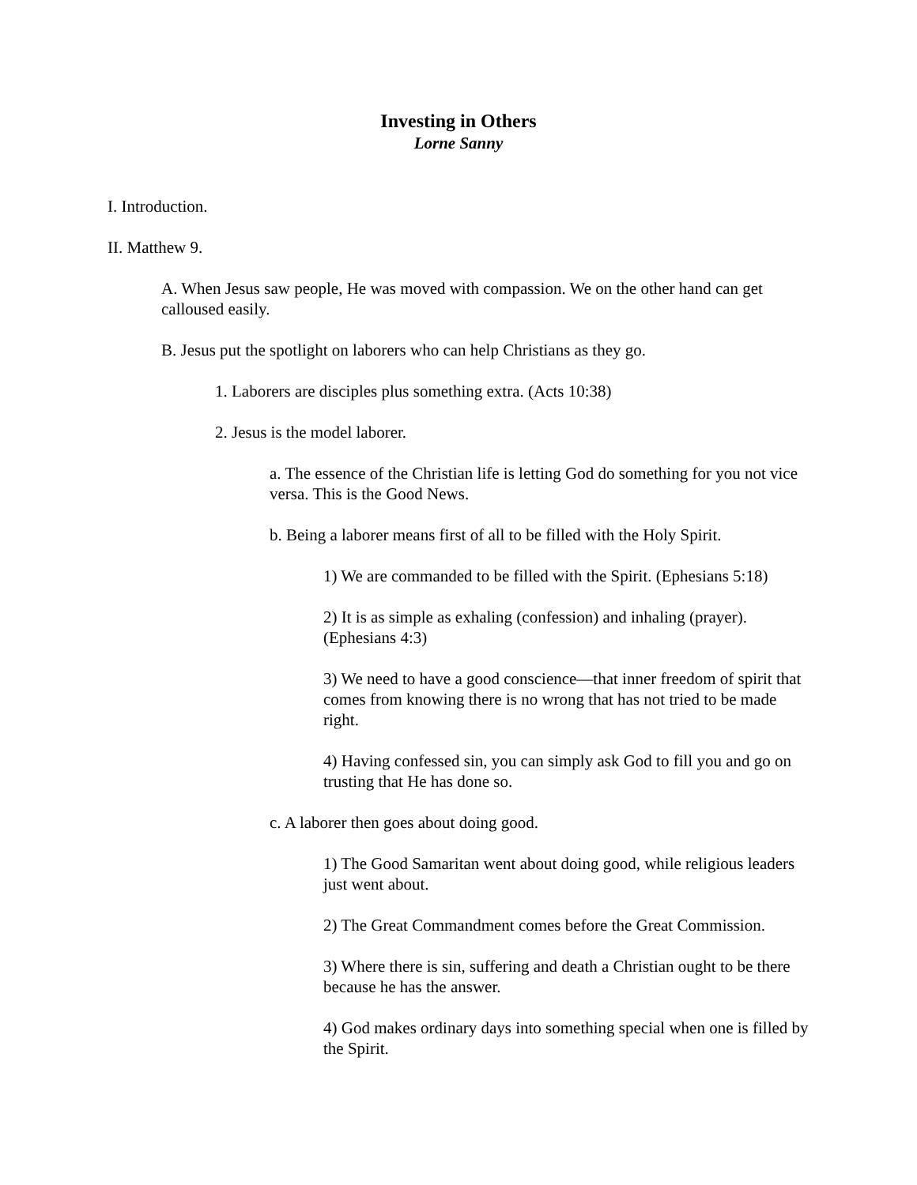Investing in Others
Lorne Sanny
I. Introduction.
II. Matthew 9.
A. When Jesus saw people, He was moved with compassion. We on the other hand can get calloused easily.
B. Jesus put the spotlight on laborers who can help Christians as they go.
1. Laborers are disciples plus something extra. (Acts 10:38)
2. Jesus is the model laborer.
a. The essence of the Christian life is letting God do something for you not vice versa. This is the Good News.
b. Being a laborer means first of all to be filled with the Holy Spirit.
1) We are commanded to be filled with the Spirit. (Ephesians 5:18)
2) It is as simple as exhaling (confession) and inhaling (prayer). (Ephesians 4:3)
3) We need to have a good conscience—that inner freedom of spirit that comes from knowing there is no wrong that has not tried to be made right.
4) Having confessed sin, you can simply ask God to fill you and go on trusting that He has done so.
c. A laborer then goes about doing good.
1) The Good Samaritan went about doing good, while religious leaders just went about.
2) The Great Commandment comes before the Great Commission.
3) Where there is sin, suffering and death a Christian ought to be there because he has the answer.
4) God makes ordinary days into something special when one is filled by the Spirit.